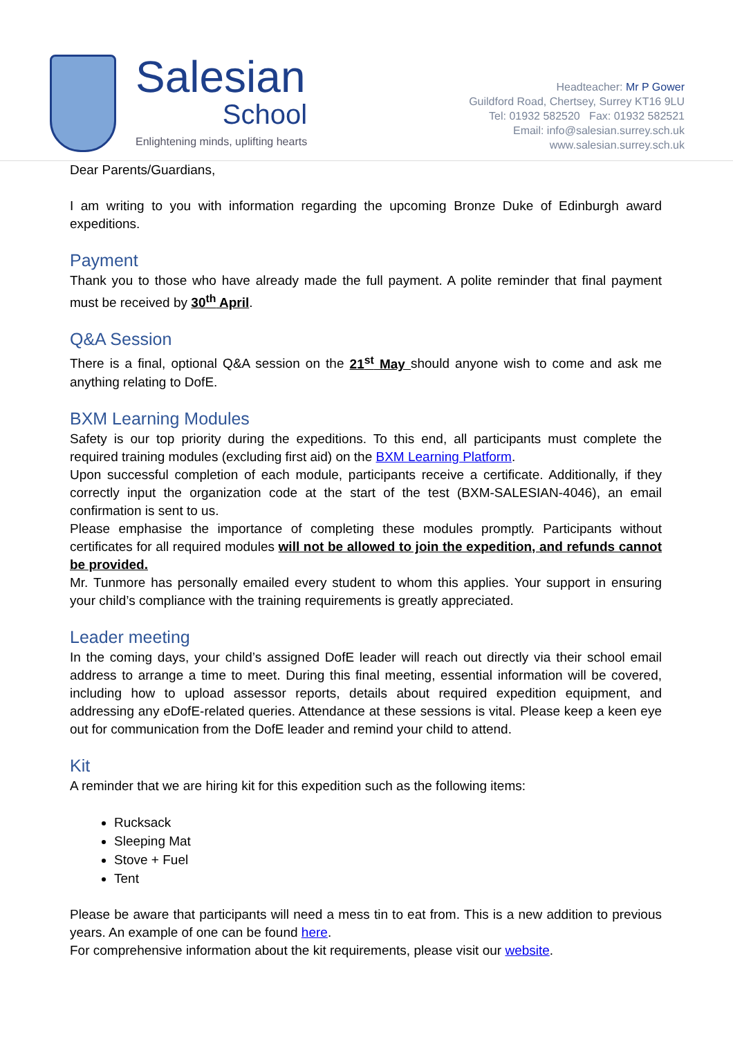Salesian
School
Enlightening minds, uplifting hearts
Headteacher: Mr P Gower
Guildford Road, Chertsey, Surrey KT16 9LU
Tel: 01932 582520 Fax: 01932 582521
Email: info@salesian.surrey.sch.uk
www.salesian.surrey.sch.uk
Dear Parents/Guardians,
I am writing to you with information regarding the upcoming Bronze Duke of Edinburgh award expeditions.
Payment
Thank you to those who have already made the full payment. A polite reminder that final payment must be received by 30<sup>th</sup> April.
Q&A Session
There is a final, optional Q&A session on the 21<sup>st</sup> May should anyone wish to come and ask me anything relating to DofE.
BXM Learning Modules
Safety is our top priority during the expeditions. To this end, all participants must complete the required training modules (excluding first aid) on the BXM Learning Platform.
Upon successful completion of each module, participants receive a certificate. Additionally, if they correctly input the organization code at the start of the test (BXM-SALESIAN-4046), an email confirmation is sent to us.
Please emphasise the importance of completing these modules promptly. Participants without certificates for all required modules will not be allowed to join the expedition, and refunds cannot be provided.
Mr. Tunmore has personally emailed every student to whom this applies. Your support in ensuring your child’s compliance with the training requirements is greatly appreciated.
Leader meeting
In the coming days, your child’s assigned DofE leader will reach out directly via their school email address to arrange a time to meet. During this final meeting, essential information will be covered, including how to upload assessor reports, details about required expedition equipment, and addressing any eDofE-related queries. Attendance at these sessions is vital. Please keep a keen eye out for communication from the DofE leader and remind your child to attend.
Kit
A reminder that we are hiring kit for this expedition such as the following items:
Rucksack
Sleeping Mat
Stove + Fuel
Tent
Please be aware that participants will need a mess tin to eat from. This is a new addition to previous years. An example of one can be found here.
For comprehensive information about the kit requirements, please visit our website.